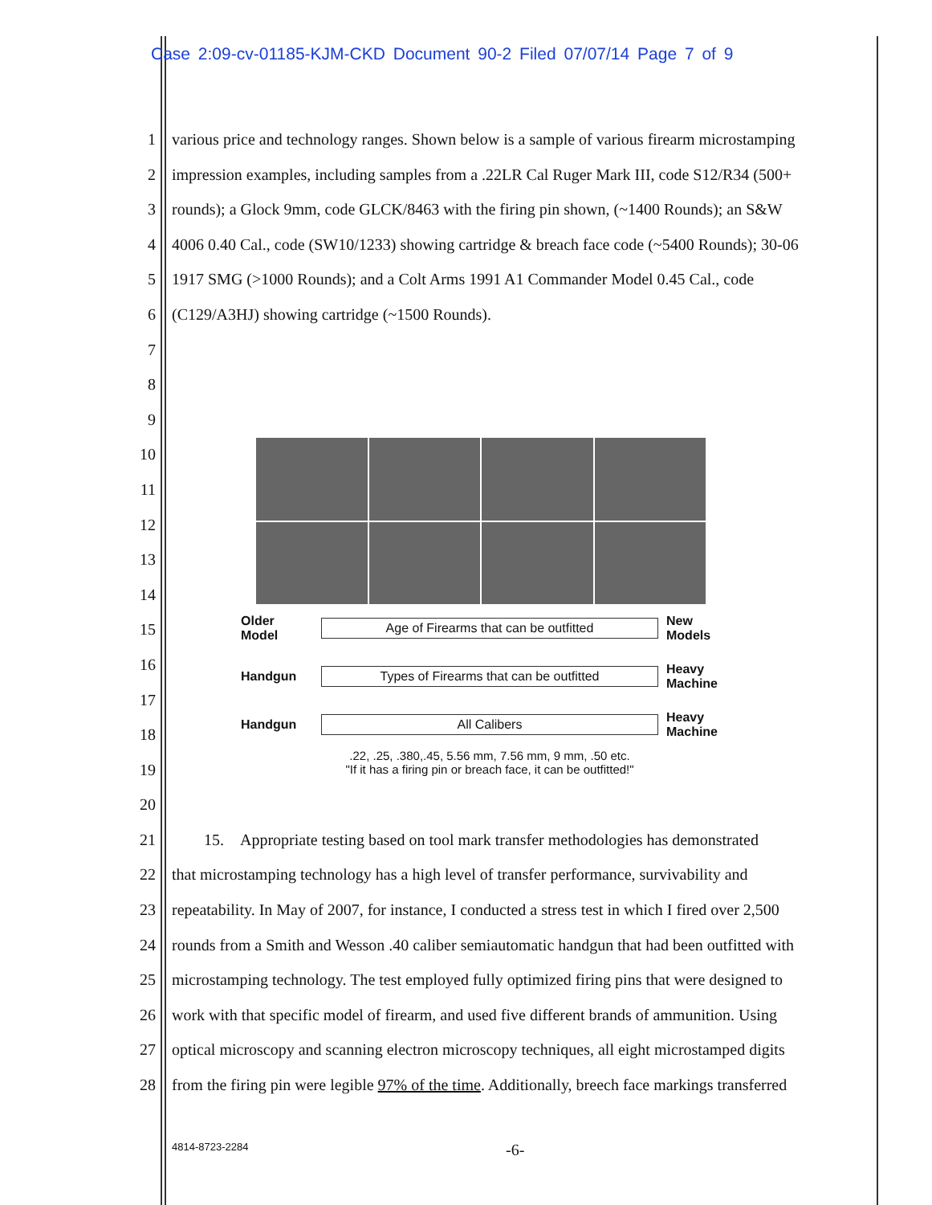Case 2:09-cv-01185-KJM-CKD Document 90-2 Filed 07/07/14 Page 7 of 9
1 various price and technology ranges. Shown below is a sample of various firearm microstamping
2 impression examples, including samples from a .22LR Cal Ruger Mark III, code S12/R34 (500+
3 rounds); a Glock 9mm, code GLCK/8463 with the firing pin shown, (~1400 Rounds); an S&W
4 4006 0.40 Cal., code (SW10/1233) showing cartridge & breach face code (~5400 Rounds); 30-06
5 1917 SMG (>1000 Rounds); and a Colt Arms 1991 A1 Commander Model 0.45 Cal., code
6 (C129/A3HJ) showing cartridge (~1500 Rounds).
7
8
9
10
11
12
13
14
15
16
17
18
19
20
21 15. Appropriate testing based on tool mark transfer methodologies has demonstrated
22 that microstamping technology has a high level of transfer performance, survivability and
23 repeatability. In May of 2007, for instance, I conducted a stress test in which I fired over 2,500
24 rounds from a Smith and Wesson .40 caliber semiautomatic handgun that had been outfitted with
25 microstamping technology. The test employed fully optimized firing pins that were designed to
26 work with that specific model of firearm, and used five different brands of ammunition. Using
27 optical microscopy and scanning electron microscopy techniques, all eight microstamped digits
28 from the firing pin were legible 97% of the time. Additionally, breech face markings transferred
Older Model Age of Firearms that can be outfitted New Models
Handgun Types of Firearms that can be outfitted Heavy Machine
Handgun All Calibers Heavy Machine
.22, .25, .380,.45, 5.56 mm, 7.56 mm, 9 mm, .50 etc.
"If it has a firing pin or breach face, it can be outfitted!"
4814-8723-2284 -6-